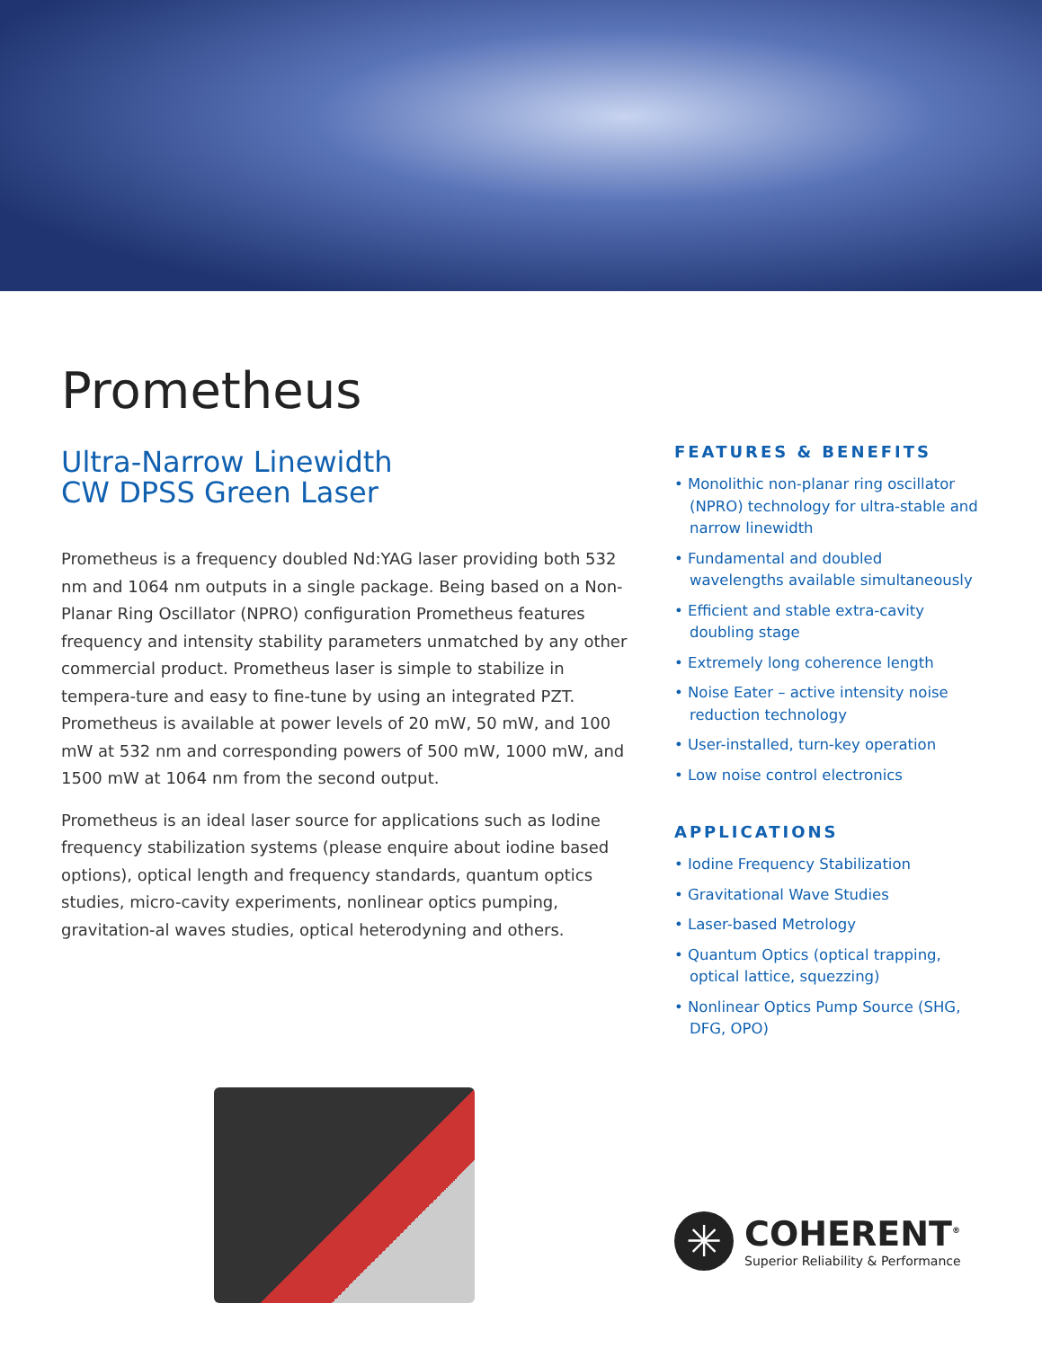Prometheus
Ultra-Narrow Linewidth
CW DPSS Green Laser
Prometheus is a frequency doubled Nd:YAG laser providing both 532 nm and 1064 nm outputs in a single package. Being based on a Non-Planar Ring Oscillator (NPRO) configuration Prometheus features frequency and intensity stability parameters unmatched by any other commercial product. Prometheus laser is simple to stabilize in tempera-ture and easy to fine-tune by using an integrated PZT. Prometheus is available at power levels of 20 mW, 50 mW, and 100 mW at 532 nm and corresponding powers of 500 mW, 1000 mW, and 1500 mW at 1064 nm from the second output.
Prometheus is an ideal laser source for applications such as Iodine frequency stabilization systems (please enquire about iodine based options), optical length and frequency standards, quantum optics studies, micro-cavity experiments, nonlinear optics pumping, gravitation-al waves studies, optical heterodyning and others.
FEATURES & BENEFITS
• Monolithic non-planar ring oscillator (NPRO) technology for ultra-stable and narrow linewidth
• Fundamental and doubled wavelengths available simultaneously
• Efficient and stable extra-cavity doubling stage
• Extremely long coherence length
• Noise Eater – active intensity noise reduction technology
• User-installed, turn-key operation
• Low noise control electronics
APPLICATIONS
• Iodine Frequency Stabilization
• Gravitational Wave Studies
• Laser-based Metrology
• Quantum Optics (optical trapping, optical lattice, squezzing)
• Nonlinear Optics Pump Source (SHG, DFG, OPO)
✳
COHERENT<sup>®</sup>
Superior Reliability & Performance